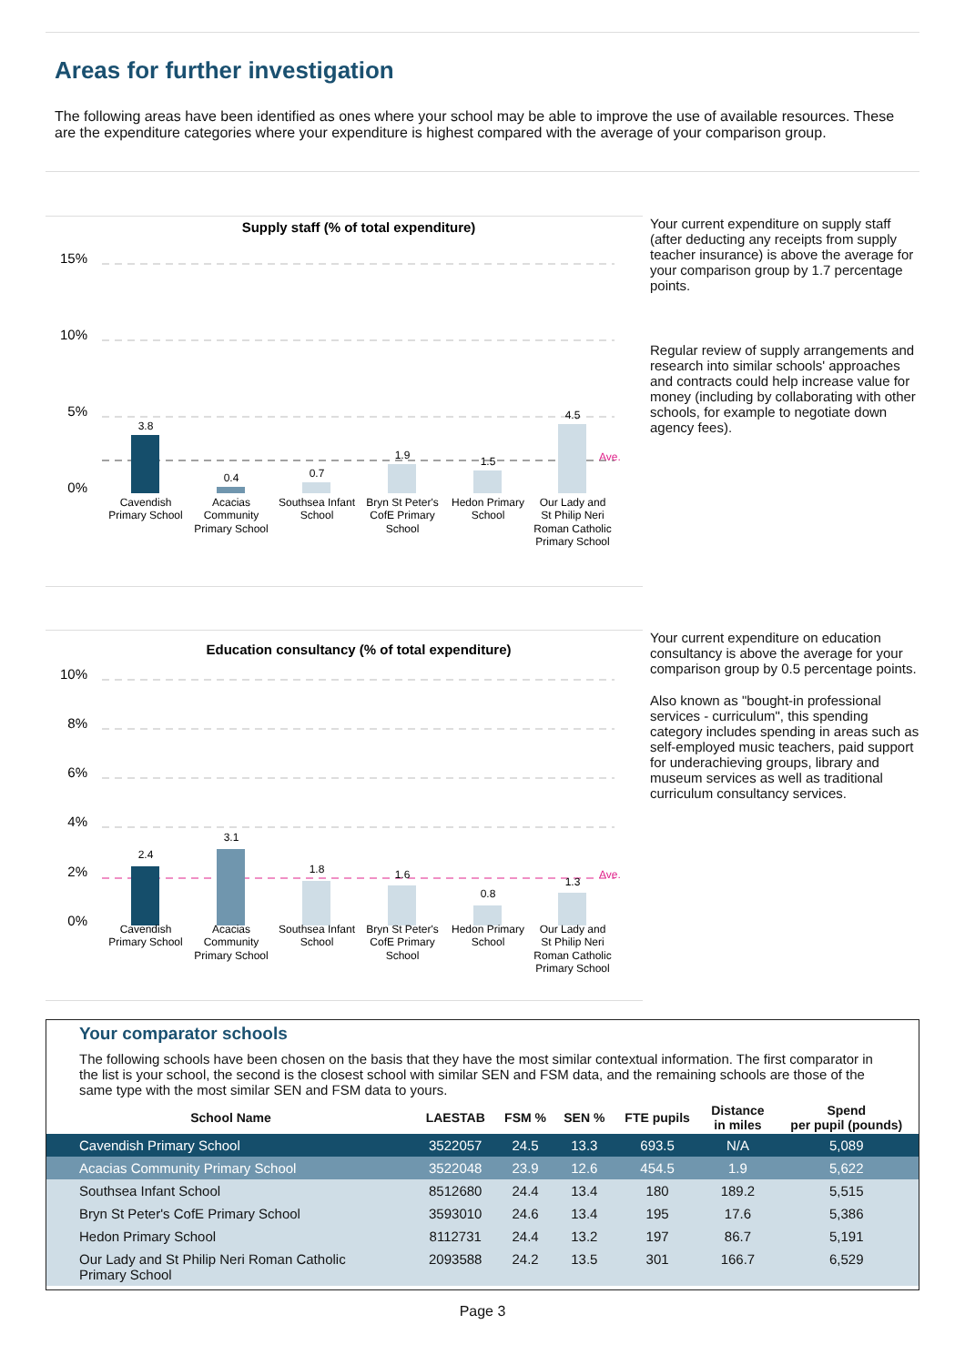Areas for further investigation
The following areas have been identified as ones where your school may be able to improve the use of available resources. These are the expenditure categories where your expenditure is highest compared with the average of your comparison group.
Supply staff (% of total expenditure)
15%
10%
5%
0%
3.8
0.4
0.7
1.9
1.5
4.5
Cavendish
Primary School
Acacias
Community
Primary School
Southsea Infant
School
Bryn St Peter's
CofE Primary
School
Hedon Primary
School
Our Lady and
St Philip Neri
Roman Catholic
Primary School
Ave.
Your current expenditure on supply staff (after deducting any receipts from supply teacher insurance) is above the average for your comparison group by 1.7 percentage points.
Regular review of supply arrangements and research into similar schools' approaches and contracts could help increase value for money (including by collaborating with other schools, for example to negotiate down agency fees).
Education consultancy (% of total expenditure)
10%
8%
6%
4%
2%
0%
2.4
3.1
1.8
1.6
0.8
1.3
Cavendish
Primary School
Acacias
Community
Primary School
Southsea Infant
School
Bryn St Peter's
CofE Primary
School
Hedon Primary
School
Our Lady and
St Philip Neri
Roman Catholic
Primary School
Ave.
Your current expenditure on education consultancy is above the average for your comparison group by 0.5 percentage points.
Also known as "bought-in professional services - curriculum", this spending category includes spending in areas such as self-employed music teachers, paid support for underachieving groups, library and museum services as well as traditional curriculum consultancy services.
Your comparator schools
The following schools have been chosen on the basis that they have the most similar contextual information. The first comparator in the list is your school, the second is the closest school with similar SEN and FSM data, and the remaining schools are those of the same type with the most similar SEN and FSM data to yours.
| School Name | LAESTAB | FSM % | SEN % | FTE pupils | Distance in miles | Spend per pupil (pounds) |
| --- | --- | --- | --- | --- | --- | --- |
| Cavendish Primary School | 3522057 | 24.5 | 13.3 | 693.5 | N/A | 5,089 |
| Acacias Community Primary School | 3522048 | 23.9 | 12.6 | 454.5 | 1.9 | 5,622 |
| Southsea Infant School | 8512680 | 24.4 | 13.4 | 180 | 189.2 | 5,515 |
| Bryn St Peter's CofE Primary School | 3593010 | 24.6 | 13.4 | 195 | 17.6 | 5,386 |
| Hedon Primary School | 8112731 | 24.4 | 13.2 | 197 | 86.7 | 5,191 |
| Our Lady and St Philip Neri Roman Catholic Primary School | 2093588 | 24.2 | 13.5 | 301 | 166.7 | 6,529 |
Page 3